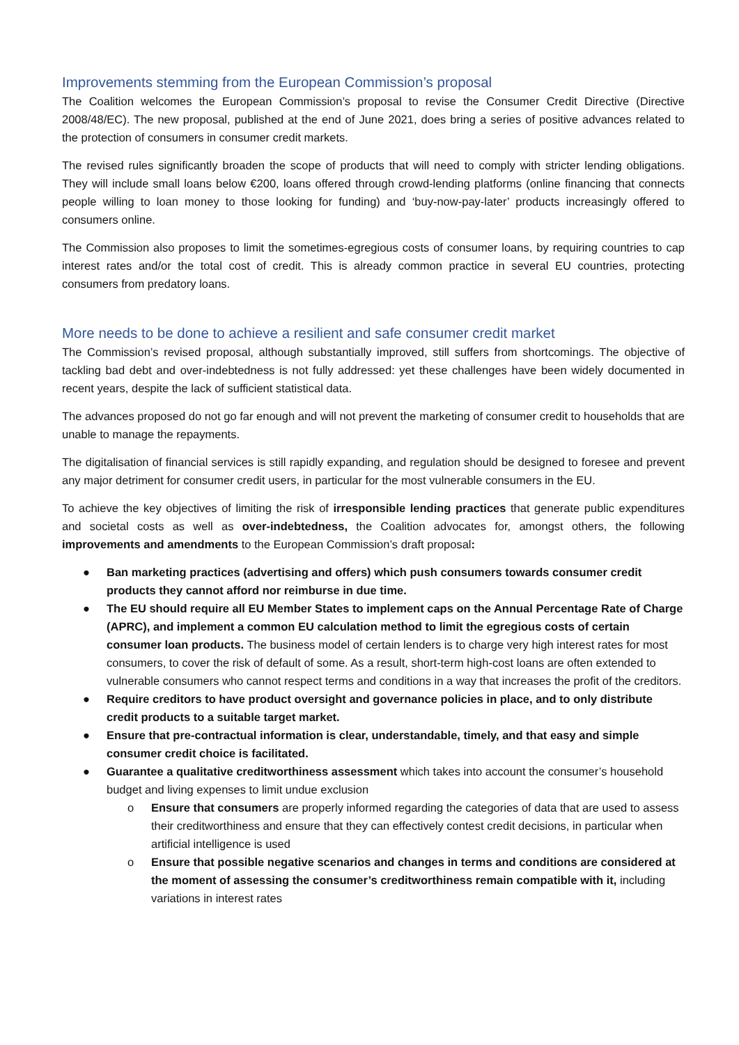Improvements stemming from the European Commission’s proposal
The Coalition welcomes the European Commission’s proposal to revise the Consumer Credit Directive (Directive 2008/48/EC). The new proposal, published at the end of June 2021, does bring a series of positive advances related to the protection of consumers in consumer credit markets.
The revised rules significantly broaden the scope of products that will need to comply with stricter lending obligations. They will include small loans below €200, loans offered through crowd-lending platforms (online financing that connects people willing to loan money to those looking for funding) and ‘buy-now-pay-later’ products increasingly offered to consumers online.
The Commission also proposes to limit the sometimes-egregious costs of consumer loans, by requiring countries to cap interest rates and/or the total cost of credit. This is already common practice in several EU countries, protecting consumers from predatory loans.
More needs to be done to achieve a resilient and safe consumer credit market
The Commission’s revised proposal, although substantially improved, still suffers from shortcomings. The objective of tackling bad debt and over-indebtedness is not fully addressed: yet these challenges have been widely documented in recent years, despite the lack of sufficient statistical data.
The advances proposed do not go far enough and will not prevent the marketing of consumer credit to households that are unable to manage the repayments.
The digitalisation of financial services is still rapidly expanding, and regulation should be designed to foresee and prevent any major detriment for consumer credit users, in particular for the most vulnerable consumers in the EU.
To achieve the key objectives of limiting the risk of irresponsible lending practices that generate public expenditures and societal costs as well as over-indebtedness, the Coalition advocates for, amongst others, the following improvements and amendments to the European Commission’s draft proposal:
● Ban marketing practices (advertising and offers) which push consumers towards consumer credit products they cannot afford nor reimburse in due time.
● The EU should require all EU Member States to implement caps on the Annual Percentage Rate of Charge (APRC), and implement a common EU calculation method to limit the egregious costs of certain consumer loan products. The business model of certain lenders is to charge very high interest rates for most consumers, to cover the risk of default of some. As a result, short-term high-cost loans are often extended to vulnerable consumers who cannot respect terms and conditions in a way that increases the profit of the creditors.
● Require creditors to have product oversight and governance policies in place, and to only distribute credit products to a suitable target market.
● Ensure that pre-contractual information is clear, understandable, timely, and that easy and simple consumer credit choice is facilitated.
● Guarantee a qualitative creditworthiness assessment which takes into account the consumer’s household budget and living expenses to limit undue exclusion
o Ensure that consumers are properly informed regarding the categories of data that are used to assess their creditworthiness and ensure that they can effectively contest credit decisions, in particular when artificial intelligence is used
o Ensure that possible negative scenarios and changes in terms and conditions are considered at the moment of assessing the consumer’s creditworthiness remain compatible with it, including variations in interest rates